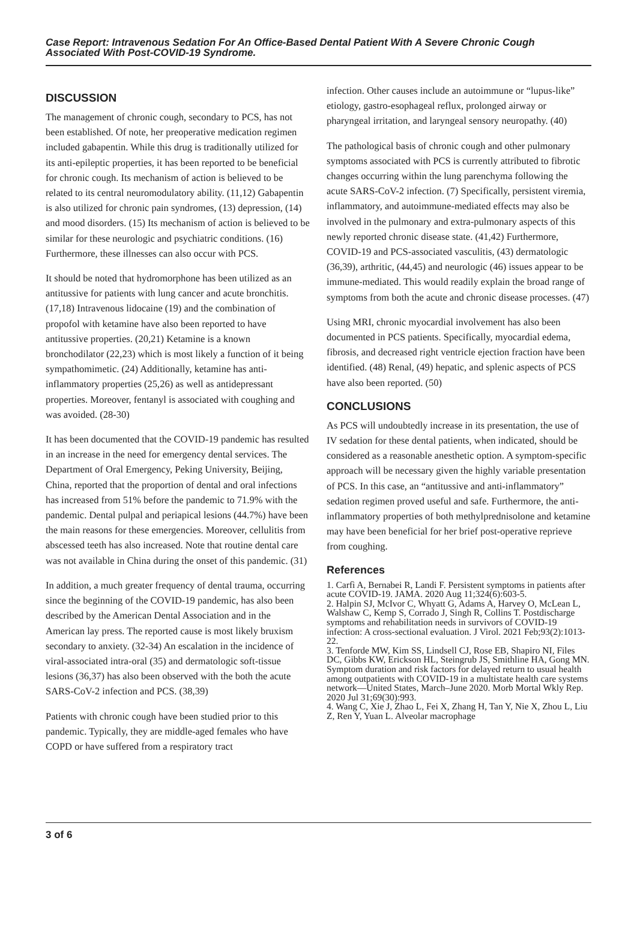Case Report: Intravenous Sedation For An Office-Based Dental Patient With A Severe Chronic Cough Associated With Post-COVID-19 Syndrome.
DISCUSSION
The management of chronic cough, secondary to PCS, has not been established. Of note, her preoperative medication regimen included gabapentin. While this drug is traditionally utilized for its anti-epileptic properties, it has been reported to be beneficial for chronic cough. Its mechanism of action is believed to be related to its central neuromodulatory ability. (11,12) Gabapentin is also utilized for chronic pain syndromes, (13) depression, (14) and mood disorders. (15) Its mechanism of action is believed to be similar for these neurologic and psychiatric conditions. (16) Furthermore, these illnesses can also occur with PCS.
It should be noted that hydromorphone has been utilized as an antitussive for patients with lung cancer and acute bronchitis. (17,18) Intravenous lidocaine (19) and the combination of propofol with ketamine have also been reported to have antitussive properties. (20,21) Ketamine is a known bronchodilator (22,23) which is most likely a function of it being sympathomimetic. (24) Additionally, ketamine has anti-inflammatory properties (25,26) as well as antidepressant properties. Moreover, fentanyl is associated with coughing and was avoided. (28-30)
It has been documented that the COVID-19 pandemic has resulted in an increase in the need for emergency dental services. The Department of Oral Emergency, Peking University, Beijing, China, reported that the proportion of dental and oral infections has increased from 51% before the pandemic to 71.9% with the pandemic. Dental pulpal and periapical lesions (44.7%) have been the main reasons for these emergencies. Moreover, cellulitis from abscessed teeth has also increased. Note that routine dental care was not available in China during the onset of this pandemic. (31)
In addition, a much greater frequency of dental trauma, occurring since the beginning of the COVID-19 pandemic, has also been described by the American Dental Association and in the American lay press. The reported cause is most likely bruxism secondary to anxiety. (32-34) An escalation in the incidence of viral-associated intra-oral (35) and dermatologic soft-tissue lesions (36,37) has also been observed with the both the acute SARS-CoV-2 infection and PCS. (38,39)
Patients with chronic cough have been studied prior to this pandemic. Typically, they are middle-aged females who have COPD or have suffered from a respiratory tract
infection. Other causes include an autoimmune or “lupus-like” etiology, gastro-esophageal reflux, prolonged airway or pharyngeal irritation, and laryngeal sensory neuropathy. (40)
The pathological basis of chronic cough and other pulmonary symptoms associated with PCS is currently attributed to fibrotic changes occurring within the lung parenchyma following the acute SARS-CoV-2 infection. (7) Specifically, persistent viremia, inflammatory, and autoimmune-mediated effects may also be involved in the pulmonary and extra-pulmonary aspects of this newly reported chronic disease state. (41,42) Furthermore, COVID-19 and PCS-associated vasculitis, (43) dermatologic (36,39), arthritic, (44,45) and neurologic (46) issues appear to be immune-mediated. This would readily explain the broad range of symptoms from both the acute and chronic disease processes. (47)
Using MRI, chronic myocardial involvement has also been documented in PCS patients. Specifically, myocardial edema, fibrosis, and decreased right ventricle ejection fraction have been identified. (48) Renal, (49) hepatic, and splenic aspects of PCS have also been reported. (50)
CONCLUSIONS
As PCS will undoubtedly increase in its presentation, the use of IV sedation for these dental patients, when indicated, should be considered as a reasonable anesthetic option. A symptom-specific approach will be necessary given the highly variable presentation of PCS. In this case, an “antitussive and anti-inflammatory” sedation regimen proved useful and safe. Furthermore, the anti-inflammatory properties of both methylprednisolone and ketamine may have been beneficial for her brief post-operative reprieve from coughing.
References
1. Carfì A, Bernabei R, Landi F. Persistent symptoms in patients after acute COVID-19. JAMA. 2020 Aug 11;324(6):603-5.
2. Halpin SJ, McIvor C, Whyatt G, Adams A, Harvey O, McLean L, Walshaw C, Kemp S, Corrado J, Singh R, Collins T. Postdischarge symptoms and rehabilitation needs in survivors of COVID‐19 infection: A cross‐sectional evaluation. J Virol. 2021 Feb;93(2):1013-22.
3. Tenforde MW, Kim SS, Lindsell CJ, Rose EB, Shapiro NI, Files DC, Gibbs KW, Erickson HL, Steingrub JS, Smithline HA, Gong MN. Symptom duration and risk factors for delayed return to usual health among outpatients with COVID-19 in a multistate health care systems network—United States, March–June 2020. Morb Mortal Wkly Rep. 2020 Jul 31;69(30):993.
4. Wang C, Xie J, Zhao L, Fei X, Zhang H, Tan Y, Nie X, Zhou L, Liu Z, Ren Y, Yuan L. Alveolar macrophage
3 of 6